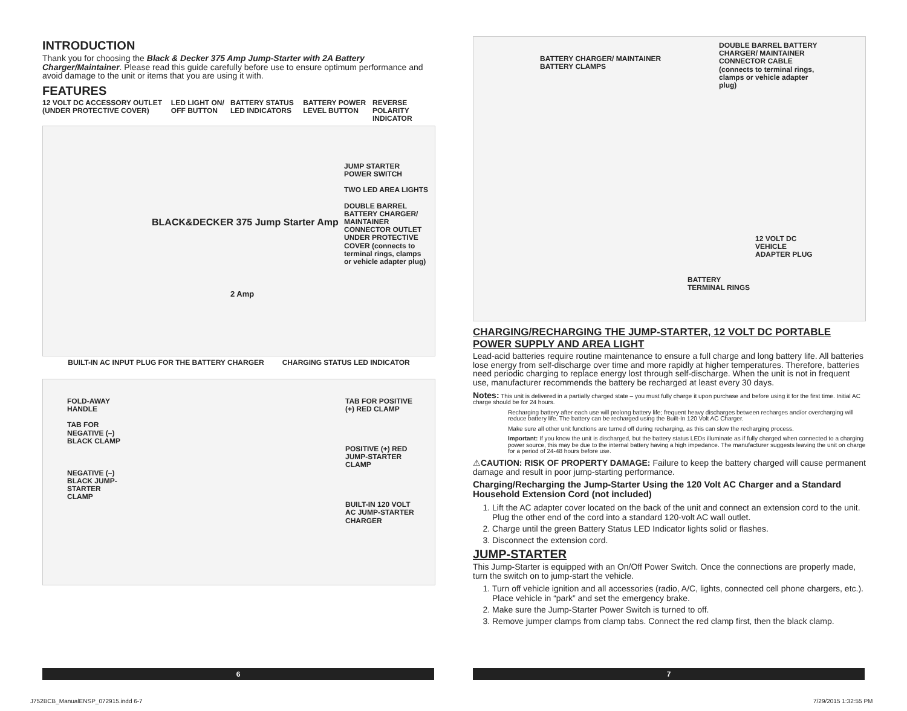INTRODUCTION
Thank you for choosing the Black & Decker 375 Amp Jump-Starter with 2A Battery Charger/Maintainer. Please read this guide carefully before use to ensure optimum performance and avoid damage to the unit or items that you are using it with.
FEATURES
12 VOLT DC ACCESSORY OUTLET (UNDER PROTECTIVE COVER) LED LIGHT ON/ OFF BUTTON BATTERY STATUS LED INDICATORS BATTERY POWER LEVEL BUTTON REVERSE POLARITY INDICATOR
JUMP STARTER POWER SWITCH
TWO LED AREA LIGHTS
DOUBLE BARREL BATTERY CHARGER/ MAINTAINER CONNECTOR OUTLET UNDER PROTECTIVE COVER (connects to terminal rings, clamps or vehicle adapter plug)
BLACK&DECKER 375 Jump Starter Amp
2 Amp
BUILT-IN AC INPUT PLUG FOR THE BATTERY CHARGER CHARGING STATUS LED INDICATOR
FOLD-AWAY HANDLE
TAB FOR NEGATIVE (–) BLACK CLAMP
NEGATIVE (–) BLACK JUMP-STARTER CLAMP
TAB FOR POSITIVE (+) RED CLAMP
POSITIVE (+) RED JUMP-STARTER CLAMP
BUILT-IN 120 VOLT AC JUMP-STARTER CHARGER
BATTERY CHARGER/ MAINTAINER
BATTERY CLAMPS
DOUBLE BARREL BATTERY CHARGER/ MAINTAINER CONNECTOR CABLE (connects to terminal rings, clamps or vehicle adapter plug)
12 VOLT DC
VEHICLE
ADAPTER PLUG
BATTERY
TERMINAL RINGS
CHARGING/RECHARGING THE JUMP-STARTER, 12 VOLT DC PORTABLE POWER SUPPLY AND AREA LIGHT
Lead-acid batteries require routine maintenance to ensure a full charge and long battery life. All batteries lose energy from self-discharge over time and more rapidly at higher temperatures. Therefore, batteries need periodic charging to replace energy lost through self-discharge. When the unit is not in frequent use, manufacturer recommends the battery be recharged at least every 30 days.
Notes: This unit is delivered in a partially charged state – you must fully charge it upon purchase and before using it for the first time. Initial AC charge should be for 24 hours.
Recharging battery after each use will prolong battery life; frequent heavy discharges between recharges and/or overcharging will reduce battery life. The battery can be recharged using the Built-In 120 Volt AC Charger.
Make sure all other unit functions are turned off during recharging, as this can slow the recharging process.
Important: If you know the unit is discharged, but the battery status LEDs illuminate as if fully charged when connected to a charging power source, this may be due to the internal battery having a high impedance. The manufacturer suggests leaving the unit on charge for a period of 24-48 hours before use.
⚠CAUTION: RISK OF PROPERTY DAMAGE: Failure to keep the battery charged will cause permanent damage and result in poor jump-starting performance.
Charging/Recharging the Jump-Starter Using the 120 Volt AC Charger and a Standard Household Extension Cord (not included)
1. Lift the AC adapter cover located on the back of the unit and connect an extension cord to the unit. Plug the other end of the cord into a standard 120-volt AC wall outlet.
2. Charge until the green Battery Status LED Indicator lights solid or flashes.
3. Disconnect the extension cord.
JUMP-STARTER
This Jump-Starter is equipped with an On/Off Power Switch. Once the connections are properly made, turn the switch on to jump-start the vehicle.
1. Turn off vehicle ignition and all accessories (radio, A/C, lights, connected cell phone chargers, etc.). Place vehicle in “park” and set the emergency brake.
2. Make sure the Jump-Starter Power Switch is turned to off.
3. Remove jumper clamps from clamp tabs. Connect the red clamp first, then the black clamp.
6 7
J752BCB_ManualENSP_072915.indd 6-7
7/29/2015 1:32:55 PM